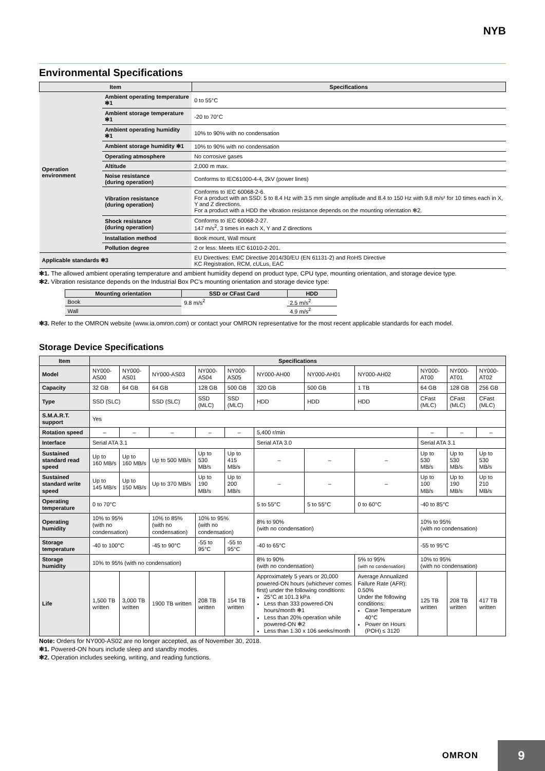NYB
Environmental Specifications
| Item | | Specifications |
| --- | --- | --- |
| Operation environment | Ambient operating temperature ✻1 | 0 to 55°C |
| | Ambient storage temperature ✻1 | -20 to 70°C |
| | Ambient operating humidity ✻1 | 10% to 90% with no condensation |
| | Ambient storage humidity ✻1 | 10% to 90% with no condensation |
| | Operating atmosphere | No corrosive gases |
| | Altitude | 2,000 m max. |
| | Noise resistance (during operation) | Conforms to IEC61000-4-4, 2kV (power lines) |
| | Vibration resistance (during operation) | Conforms to IEC 60068-2-6. For a product with an SSD: 5 to 8.4 Hz with 3.5 mm single amplitude and 8.4 to 150 Hz with 9.8 m/s² for 10 times each in X, Y and Z directions. For a product with a HDD the vibration resistance depends on the mounting orientation ✻2. |
| | Shock resistance (during operation) | Conforms to IEC 60068-2-27. 147 m/s<sup>2</sup>, 3 times in each X, Y and Z directions |
| | Installation method | Book mount, Wall mount |
| | Pollution degree | 2 or less: Meets IEC 61010-2-201. |
| Applicable standards ✻3 | | EU Directives: EMC Directive 2014/30/EU (EN 61131-2) and RoHS Directive KC Registration, RCM, cULus, EAC |
✻1. The allowed ambient operating temperature and ambient humidity depend on product type, CPU type, mounting orientation, and storage device type.
✻2. Vibration resistance depends on the Industrial Box PC's mounting orientation and storage device type:
| Mounting orientation | SSD or CFast Card | HDD |
| --- | --- | --- |
| Book | 9.8 m/s<sup>2</sup> | 2.5 m/s<sup>2</sup> |
| Wall | | 4.9 m/s<sup>2</sup> |
✻3. Refer to the OMRON website (www.ia.omron.com) or contact your OMRON representative for the most recent applicable standards for each model.
Storage Device Specifications
| Item | Specifications | | | | | | | | | | |
| --- | --- | --- | --- | --- | --- | --- | --- | --- | --- | --- | --- |
| Model | NY000-AS00 | NY000-AS01 | NY000-AS03 | NY000-AS04 | NY000-AS05 | NY000-AH00 | NY000-AH01 | NY000-AH02 | NY000-AT00 | NY000-AT01 | NY000-AT02 |
| Capacity | 32 GB | 64 GB | 64 GB | 128 GB | 500 GB | 320 GB | 500 GB | 1 TB | 64 GB | 128 GB | 256 GB |
| Type | SSD (SLC) | | SSD (SLC) | SSD (MLC) | SSD (MLC) | HDD | HDD | HDD | CFast (MLC) | CFast (MLC) | CFast (MLC) |
| S.M.A.R.T. support | Yes | | | | | | | | | | |
| Rotation speed | – | – | – | – | – | 5,400 r/min | | | – | – | – |
| Interface | Serial ATA 3.1 | | | | | Serial ATA 3.0 | | | Serial ATA 3.1 | | |
| Sustained standard read speed | Up to 160 MB/s | Up to 160 MB/s | Up to 500 MB/s | Up to 530 MB/s | Up to 415 MB/s | – | – | – | Up to 530 MB/s | Up to 530 MB/s | Up to 530 MB/s |
| Sustained standard write speed | Up to 145 MB/s | Up to 150 MB/s | Up to 370 MB/s | Up to 190 MB/s | Up to 200 MB/s | – | – | – | Up to 100 MB/s | Up to 190 MB/s | Up to 210 MB/s |
| Operating temperature | 0 to 70°C | | | | | 5 to 55°C | 5 to 55°C | 0 to 60°C | -40 to 85°C | | |
| Operating humidity | 10% to 95% (with no condensation) | | 10% to 85% (with no condensation) | 10% to 95% (with no condensation) | | 8% to 90% (with no condensation) | | | 10% to 95% (with no condensation) | | |
| Storage temperature | -40 to 100°C | | -45 to 90°C | -55 to 95°C | -55 to 95°C | -40 to 65°C | | | -55 to 95°C | | |
| Storage humidity | 10% to 95% (with no condensation) | | | | | 8% to 90% (with no condensation) | | 5% to 95% (with no condensation) | 10% to 95% (with no condensation) | | |
| Life | 1,500 TB written | 3,000 TB written | 1900 TB written | 208 TB written | 154 TB written | Approximately 5 years or 20,000 powered-ON hours (whichever comes first) under the following conditions: 25°C at 101.3 kPa Less than 333 powered-ON hours/month ✻1 Less than 20% operation while powered-ON ✻2 Less than 1.30 x 106 seeks/month | | Average Annualized Failure Rate (AFR): 0.50% Under the following conditions: Case Temperature 40°C Power on Hours (POH) ≤ 3120 | 125 TB written | 208 TB written | 417 TB written |
Note: Orders for NY000-AS02 are no longer accepted, as of November 30, 2018.
✻1. Powered-ON hours include sleep and standby modes.
✻2. Operation includes seeking, writing, and reading functions.
OMRON 9